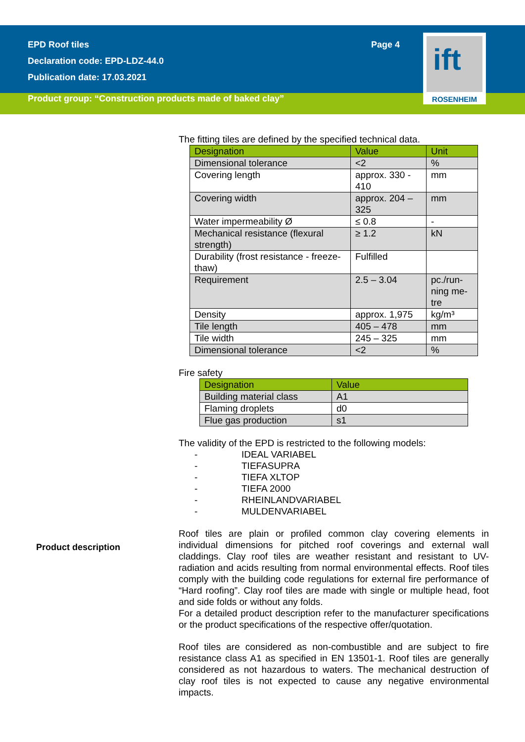EPD Roof tiles
Declaration code: EPD-LDZ-44.0
Publication date: 17.03.2021
Page 4
ift
ROSENHEIM
Product group: “Construction products made of baked clay”
The fitting tiles are defined by the specified technical data.
| Designation | Value | Unit |
| --- | --- | --- |
| Dimensional tolerance | <2 | % |
| Covering length | approx. 330 - 410 | mm |
| Covering width | approx. 204 – 325 | mm |
| Water impermeability Ø | ≤ 0.8 | - |
| Mechanical resistance (flexural strength) | ≥ 1.2 | kN |
| Durability (frost resistance - freeze-thaw) | Fulfilled | |
| Requirement | 2.5 – 3.04 | pc./run-ning me-tre |
| Density | approx. 1,975 | kg/m³ |
| Tile length | 405 – 478 | mm |
| Tile width | 245 – 325 | mm |
| Dimensional tolerance | <2 | % |
Fire safety
| Designation | Value |
| --- | --- |
| Building material class | A1 |
| Flaming droplets | d0 |
| Flue gas production | s1 |
The validity of the EPD is restricted to the following models:
- IDEAL VARIABEL
- TIEFASUPRA
- TIEFA XLTOP
- TIEFA 2000
- RHEINLANDVARIABEL
- MULDENVARIABEL
Roof tiles are plain or profiled common clay covering elements in individual dimensions for pitched roof coverings and external wall claddings. Clay roof tiles are weather resistant and resistant to UV-radiation and acids resulting from normal environmental effects. Roof tiles comply with the building code regulations for external fire performance of “Hard roofing”. Clay roof tiles are made with single or multiple head, foot and side folds or without any folds.
For a detailed product description refer to the manufacturer specifications or the product specifications of the respective offer/quotation.
Roof tiles are considered as non-combustible and are subject to fire resistance class A1 as specified in EN 13501-1. Roof tiles are generally considered as not hazardous to waters. The mechanical destruction of clay roof tiles is not expected to cause any negative environmental impacts.
Product description